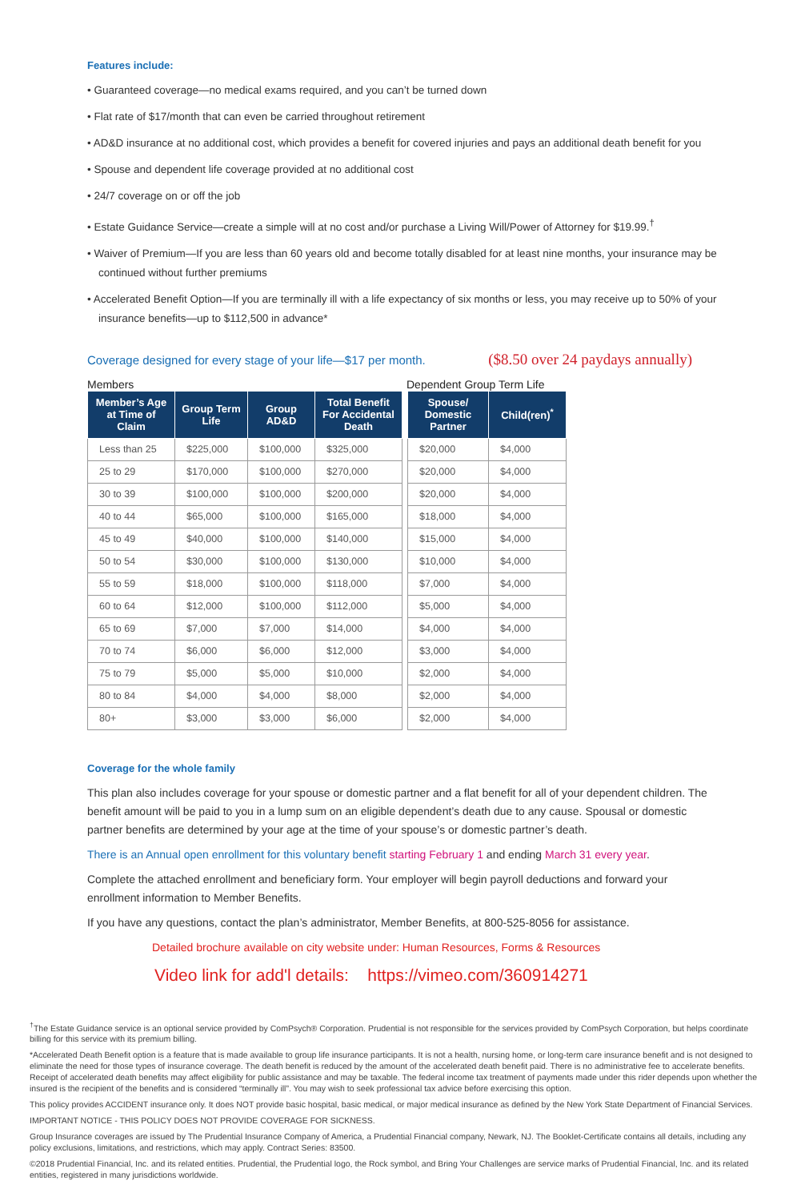Features include:
• Guaranteed coverage—no medical exams required, and you can’t be turned down
• Flat rate of $17/month that can even be carried throughout retirement
• AD&D insurance at no additional cost, which provides a benefit for covered injuries and pays an additional death benefit for you
• Spouse and dependent life coverage provided at no additional cost
• 24/7 coverage on or off the job
• Estate Guidance Service—create a simple will at no cost and/or purchase a Living Will/Power of Attorney for $19.99.<sup>†</sup>
• Waiver of Premium—If you are less than 60 years old and become totally disabled for at least nine months, your insurance may be continued without further premiums
• Accelerated Benefit Option—If you are terminally ill with a life expectancy of six months or less, you may receive up to 50% of your insurance benefits—up to $112,500 in advance*
Coverage designed for every stage of your life—$17 per month. ($8.50 over 24 paydays annually)
Members Dependent Group Term Life
| Member’s Age at Time of Claim | Group Term Life | Group AD&D | Total Benefit For Accidental Death |
| --- | --- | --- | --- |
| Less than 25 | $225,000 | $100,000 | $325,000 |
| 25 to 29 | $170,000 | $100,000 | $270,000 |
| 30 to 39 | $100,000 | $100,000 | $200,000 |
| 40 to 44 | $65,000 | $100,000 | $165,000 |
| 45 to 49 | $40,000 | $100,000 | $140,000 |
| 50 to 54 | $30,000 | $100,000 | $130,000 |
| 55 to 59 | $18,000 | $100,000 | $118,000 |
| 60 to 64 | $12,000 | $100,000 | $112,000 |
| 65 to 69 | $7,000 | $7,000 | $14,000 |
| 70 to 74 | $6,000 | $6,000 | $12,000 |
| 75 to 79 | $5,000 | $5,000 | $10,000 |
| 80 to 84 | $4,000 | $4,000 | $8,000 |
| 80+ | $3,000 | $3,000 | $6,000 |
| Spouse/ Domestic Partner | Child(ren)<sup>*</sup> |
| --- | --- |
| $20,000 | $4,000 |
| $20,000 | $4,000 |
| $20,000 | $4,000 |
| $18,000 | $4,000 |
| $15,000 | $4,000 |
| $10,000 | $4,000 |
| $7,000 | $4,000 |
| $5,000 | $4,000 |
| $4,000 | $4,000 |
| $3,000 | $4,000 |
| $2,000 | $4,000 |
| $2,000 | $4,000 |
| $2,000 | $4,000 |
Coverage for the whole family
This plan also includes coverage for your spouse or domestic partner and a flat benefit for all of your dependent children. The benefit amount will be paid to you in a lump sum on an eligible dependent’s death due to any cause. Spousal or domestic partner benefits are determined by your age at the time of your spouse’s or domestic partner’s death.
There is an Annual open enrollment for this voluntary benefit starting February 1 and ending March 31 every year.
Complete the attached enrollment and beneficiary form. Your employer will begin payroll deductions and forward your enrollment information to Member Benefits.
If you have any questions, contact the plan’s administrator, Member Benefits, at 800-525-8056 for assistance.
Detailed brochure available on city website under: Human Resources, Forms & Resources
Video link for add'l details: https://vimeo.com/360914271
<sup>†</sup> The Estate Guidance service is an optional service provided by ComPsych® Corporation. Prudential is not responsible for the services provided by ComPsych Corporation, but helps coordinate billing for this service with its premium billing.
*Accelerated Death Benefit option is a feature that is made available to group life insurance participants. It is not a health, nursing home, or long-term care insurance benefit and is not designed to eliminate the need for those types of insurance coverage. The death benefit is reduced by the amount of the accelerated death benefit paid. There is no administrative fee to accelerate benefits. Receipt of accelerated death benefits may affect eligibility for public assistance and may be taxable. The federal income tax treatment of payments made under this rider depends upon whether the insured is the recipient of the benefits and is considered “terminally ill”. You may wish to seek professional tax advice before exercising this option.
This policy provides ACCIDENT insurance only. It does NOT provide basic hospital, basic medical, or major medical insurance as defined by the New York State Department of Financial Services.
IMPORTANT NOTICE - THIS POLICY DOES NOT PROVIDE COVERAGE FOR SICKNESS.
Group Insurance coverages are issued by The Prudential Insurance Company of America, a Prudential Financial company, Newark, NJ. The Booklet-Certificate contains all details, including any policy exclusions, limitations, and restrictions, which may apply. Contract Series: 83500.
©2018 Prudential Financial, Inc. and its related entities. Prudential, the Prudential logo, the Rock symbol, and Bring Your Challenges are service marks of Prudential Financial, Inc. and its related entities, registered in many jurisdictions worldwide.